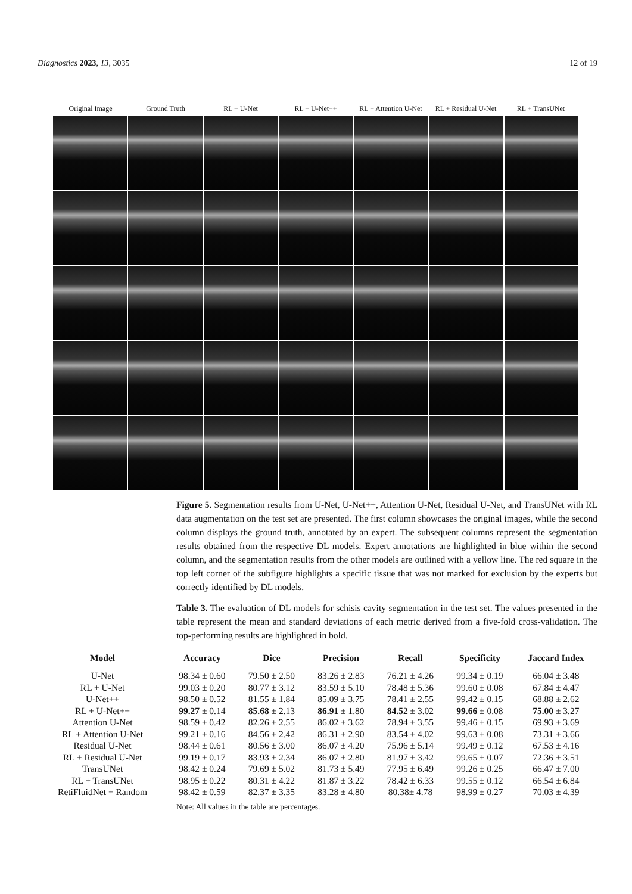Diagnostics 2023, 13, 3035 12 of 19
Original Image Ground Truth RL + U-Net RL + U-Net++ RL + Attention U-Net RL + Residual U-Net RL + TransUNet
Figure 5. Segmentation results from U-Net, U-Net++, Attention U-Net, Residual U-Net, and TransUNet with RL data augmentation on the test set are presented. The first column showcases the original images, while the second column displays the ground truth, annotated by an expert. The subsequent columns represent the segmentation results obtained from the respective DL models. Expert annotations are highlighted in blue within the second column, and the segmentation results from the other models are outlined with a yellow line. The red square in the top left corner of the subfigure highlights a specific tissue that was not marked for exclusion by the experts but correctly identified by DL models.
Table 3. The evaluation of DL models for schisis cavity segmentation in the test set. The values presented in the table represent the mean and standard deviations of each metric derived from a five-fold cross-validation. The top-performing results are highlighted in bold.
| Model | Accuracy | Dice | Precision | Recall | Specificity | Jaccard Index |
| --- | --- | --- | --- | --- | --- | --- |
| U-Net | 98.34 ± 0.60 | 79.50 ± 2.50 | 83.26 ± 2.83 | 76.21 ± 4.26 | 99.34 ± 0.19 | 66.04 ± 3.48 |
| RL + U-Net | 99.03 ± 0.20 | 80.77 ± 3.12 | 83.59 ± 5.10 | 78.48 ± 5.36 | 99.60 ± 0.08 | 67.84 ± 4.47 |
| U-Net++ | 98.50 ± 0.52 | 81.55 ± 1.84 | 85.09 ± 3.75 | 78.41 ± 2.55 | 99.42 ± 0.15 | 68.88 ± 2.62 |
| RL + U-Net++ | 99.27 ± 0.14 | 85.68 ± 2.13 | 86.91 ± 1.80 | 84.52 ± 3.02 | 99.66 ± 0.08 | 75.00 ± 3.27 |
| Attention U-Net | 98.59 ± 0.42 | 82.26 ± 2.55 | 86.02 ± 3.62 | 78.94 ± 3.55 | 99.46 ± 0.15 | 69.93 ± 3.69 |
| RL + Attention U-Net | 99.21 ± 0.16 | 84.56 ± 2.42 | 86.31 ± 2.90 | 83.54 ± 4.02 | 99.63 ± 0.08 | 73.31 ± 3.66 |
| Residual U-Net | 98.44 ± 0.61 | 80.56 ± 3.00 | 86.07 ± 4.20 | 75.96 ± 5.14 | 99.49 ± 0.12 | 67.53 ± 4.16 |
| RL + Residual U-Net | 99.19 ± 0.17 | 83.93 ± 2.34 | 86.07 ± 2.80 | 81.97 ± 3.42 | 99.65 ± 0.07 | 72.36 ± 3.51 |
| TransUNet | 98.42 ± 0.24 | 79.69 ± 5.02 | 81.73 ± 5.49 | 77.95 ± 6.49 | 99.26 ± 0.25 | 66.47 ± 7.00 |
| RL + TransUNet | 98.95 ± 0.22 | 80.31 ± 4.22 | 81.87 ± 3.22 | 78.42 ± 6.33 | 99.55 ± 0.12 | 66.54 ± 6.84 |
| RetiFluidNet + Random | 98.42 ± 0.59 | 82.37 ± 3.35 | 83.28 ± 4.80 | 80.38± 4.78 | 98.99 ± 0.27 | 70.03 ± 4.39 |
Note: All values in the table are percentages.